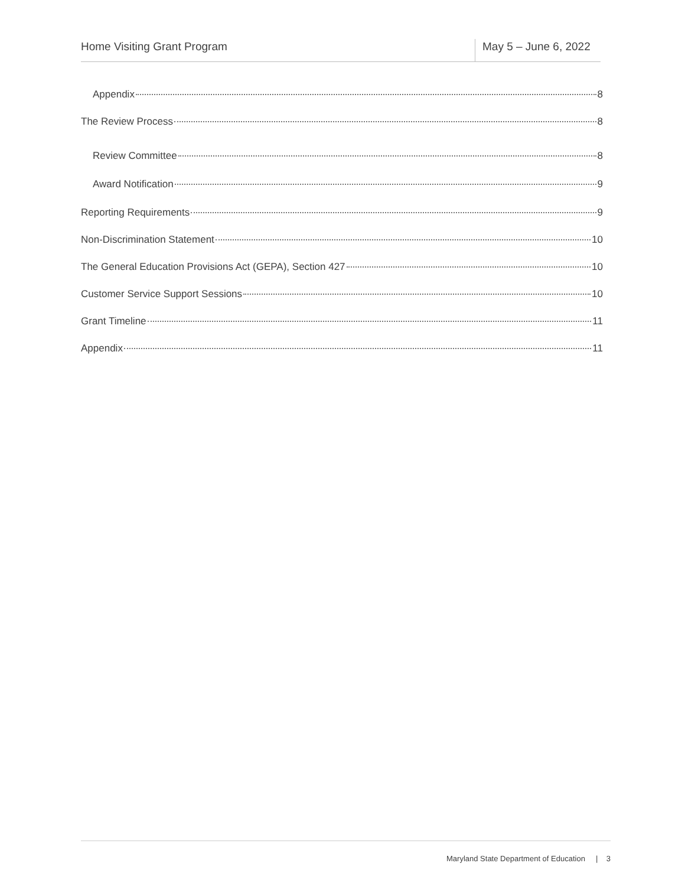Home Visiting Grant Program May 5 – June 6, 2022
Appendix 8
The Review Process 8
Review Committee 8
Award Notification 9
Reporting Requirements 9
Non-Discrimination Statement 10
The General Education Provisions Act (GEPA), Section 427 10
Customer Service Support Sessions 10
Grant Timeline 11
Appendix 11
Maryland State Department of Education | 3